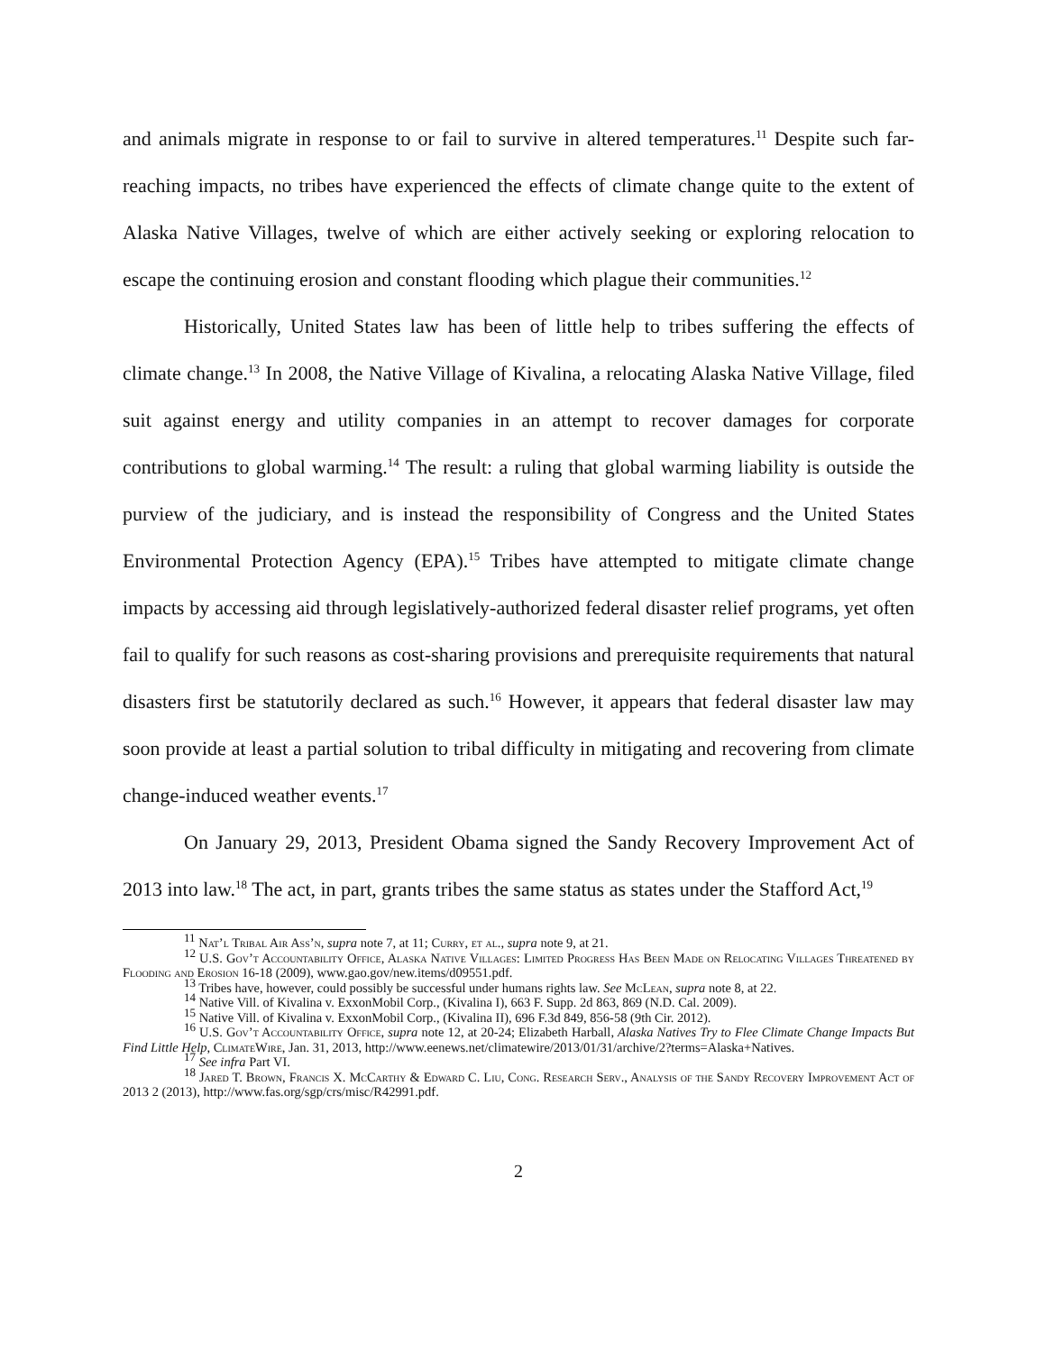and animals migrate in response to or fail to survive in altered temperatures.<sup>11</sup> Despite such far-reaching impacts, no tribes have experienced the effects of climate change quite to the extent of Alaska Native Villages, twelve of which are either actively seeking or exploring relocation to escape the continuing erosion and constant flooding which plague their communities.<sup>12</sup>
Historically, United States law has been of little help to tribes suffering the effects of climate change.<sup>13</sup> In 2008, the Native Village of Kivalina, a relocating Alaska Native Village, filed suit against energy and utility companies in an attempt to recover damages for corporate contributions to global warming.<sup>14</sup> The result: a ruling that global warming liability is outside the purview of the judiciary, and is instead the responsibility of Congress and the United States Environmental Protection Agency (EPA).<sup>15</sup> Tribes have attempted to mitigate climate change impacts by accessing aid through legislatively-authorized federal disaster relief programs, yet often fail to qualify for such reasons as cost-sharing provisions and prerequisite requirements that natural disasters first be statutorily declared as such.<sup>16</sup> However, it appears that federal disaster law may soon provide at least a partial solution to tribal difficulty in mitigating and recovering from climate change-induced weather events.<sup>17</sup>
On January 29, 2013, President Obama signed the Sandy Recovery Improvement Act of 2013 into law.<sup>18</sup> The act, in part, grants tribes the same status as states under the Stafford Act,<sup>19</sup>
<sup>11</sup> Nat’l Tribal Air Ass’n, supra note 7, at 11; Curry, et al., supra note 9, at 21.
<sup>12</sup> U.S. Gov’t Accountability Office, Alaska Native Villages: Limited Progress Has Been Made on Relocating Villages Threatened by Flooding and Erosion 16-18 (2009), www.gao.gov/new.items/d09551.pdf.
<sup>13</sup> Tribes have, however, could possibly be successful under humans rights law. See McLean, supra note 8, at 22.
<sup>14</sup> Native Vill. of Kivalina v. ExxonMobil Corp., (Kivalina I), 663 F. Supp. 2d 863, 869 (N.D. Cal. 2009).
<sup>15</sup> Native Vill. of Kivalina v. ExxonMobil Corp., (Kivalina II), 696 F.3d 849, 856-58 (9th Cir. 2012).
<sup>16</sup> U.S. Gov’t Accountability Office, supra note 12, at 20-24; Elizabeth Harball, Alaska Natives Try to Flee Climate Change Impacts But Find Little Help, ClimateWire, Jan. 31, 2013, http://www.eenews.net/climatewire/2013/01/31/archive/2?terms=Alaska+Natives.
<sup>17</sup> See infra Part VI.
<sup>18</sup> Jared T. Brown, Francis X. McCarthy & Edward C. Liu, Cong. Research Serv., Analysis of the Sandy Recovery Improvement Act of 2013 2 (2013), http://www.fas.org/sgp/crs/misc/R42991.pdf.
2